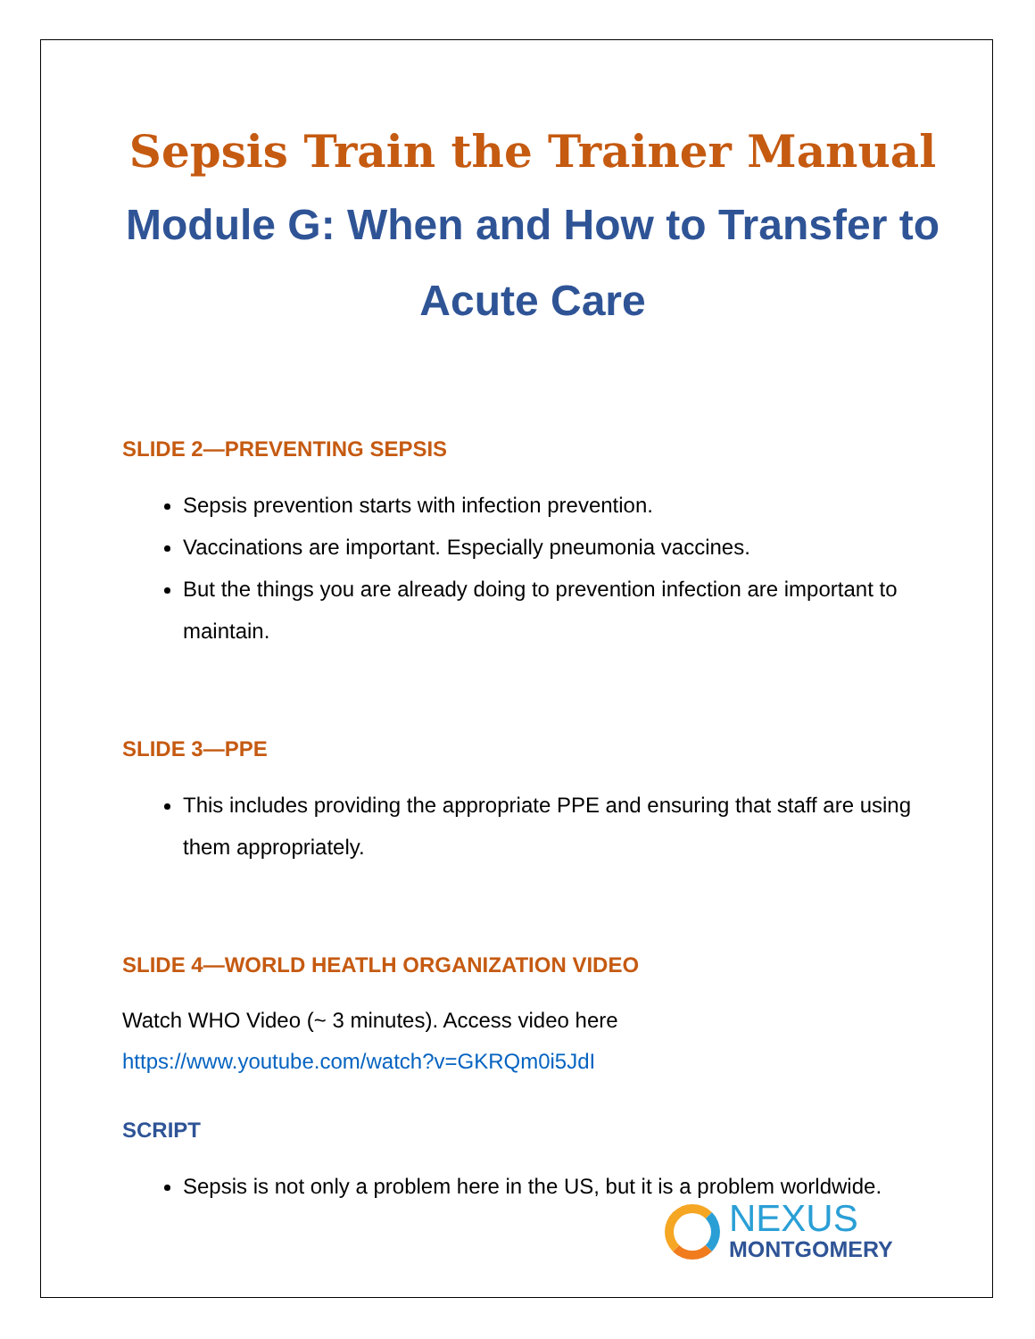Sepsis Train the Trainer Manual
Module G: When and How to Transfer to Acute Care
SLIDE 2—PREVENTING SEPSIS
Sepsis prevention starts with infection prevention.
Vaccinations are important. Especially pneumonia vaccines.
But the things you are already doing to prevention infection are important to maintain.
SLIDE 3—PPE
This includes providing the appropriate PPE and ensuring that staff are using them appropriately.
SLIDE 4—WORLD HEATLH ORGANIZATION VIDEO
Watch WHO Video (~ 3 minutes). Access video here
https://www.youtube.com/watch?v=GKRQm0i5JdI
SCRIPT
Sepsis is not only a problem here in the US, but it is a problem worldwide.
NEXUS
MONTGOMERY